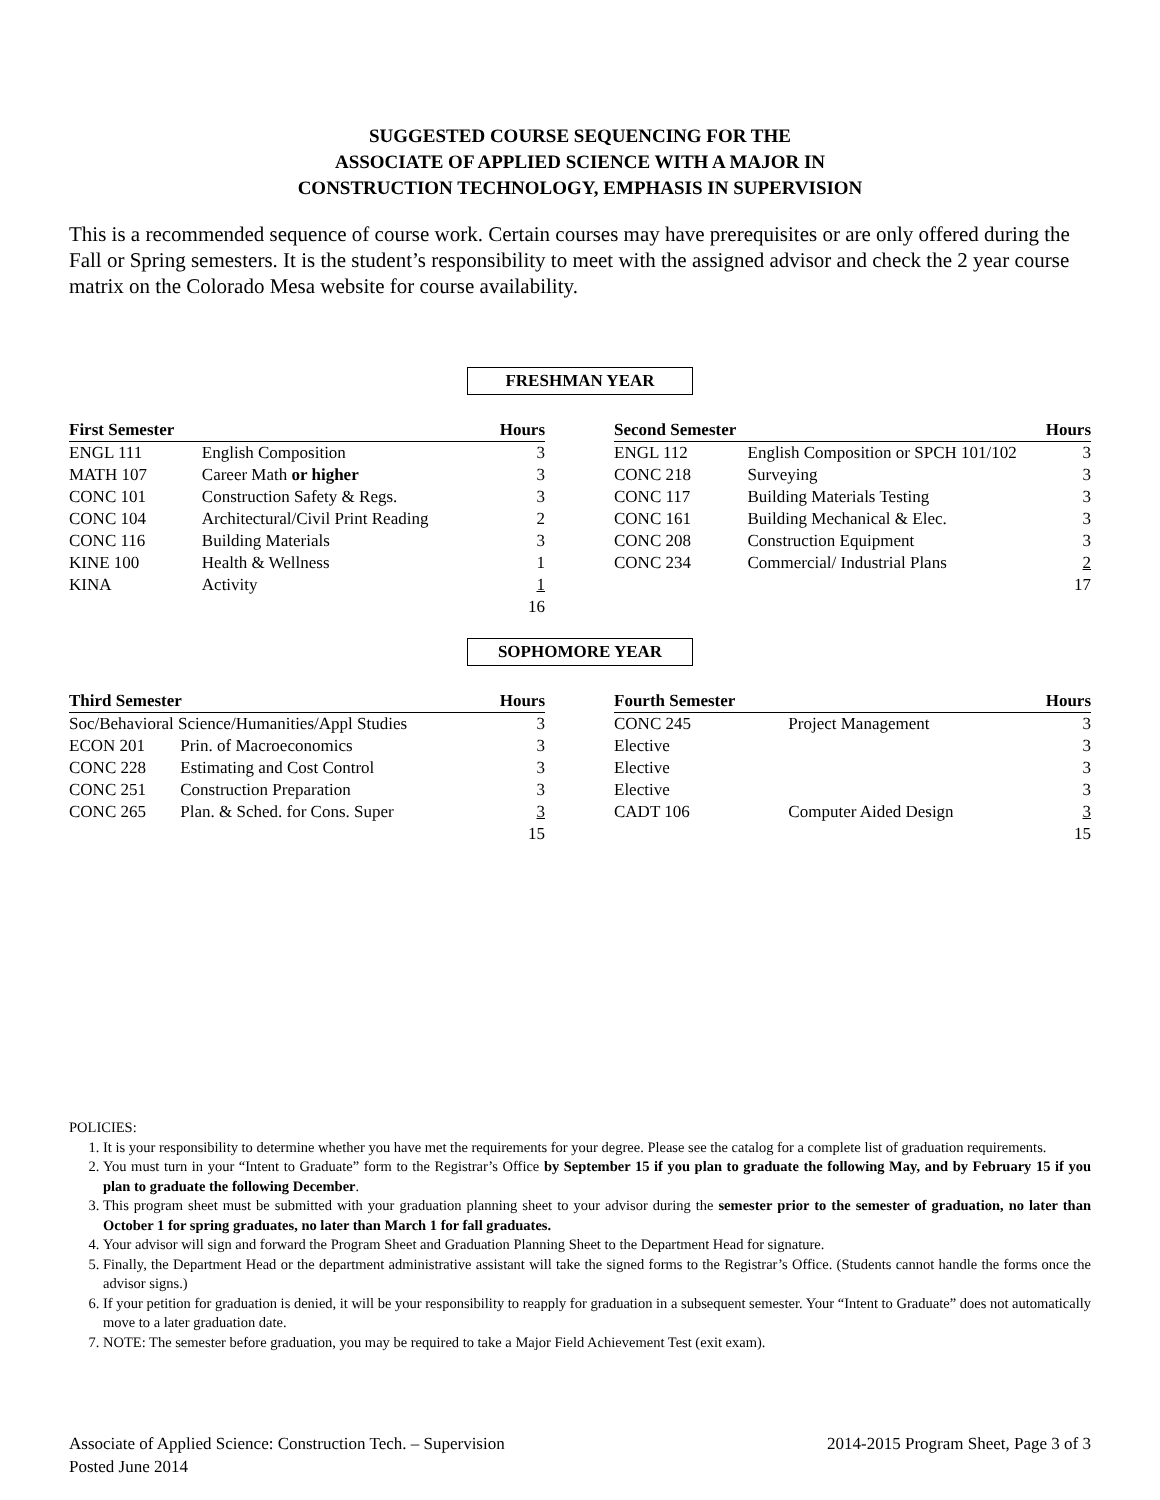SUGGESTED COURSE SEQUENCING FOR THE
ASSOCIATE OF APPLIED SCIENCE WITH A MAJOR IN
CONSTRUCTION TECHNOLOGY, EMPHASIS IN SUPERVISION
This is a recommended sequence of course work. Certain courses may have prerequisites or are only offered during the Fall or Spring semesters. It is the student’s responsibility to meet with the assigned advisor and check the 2 year course matrix on the Colorado Mesa website for course availability.
FRESHMAN YEAR
| First Semester | | Hours |
| --- | --- | --- |
| ENGL 111 | English Composition | 3 |
| MATH 107 | Career Math or higher | 3 |
| CONC 101 | Construction Safety & Regs. | 3 |
| CONC 104 | Architectural/Civil Print Reading | 2 |
| CONC 116 | Building Materials | 3 |
| KINE 100 | Health & Wellness | 1 |
| KINA | Activity | 1 |
| | | 16 |
| Second Semester | | Hours |
| --- | --- | --- |
| ENGL 112 | English Composition or SPCH 101/102 | 3 |
| CONC 218 | Surveying | 3 |
| CONC 117 | Building Materials Testing | 3 |
| CONC 161 | Building Mechanical & Elec. | 3 |
| CONC 208 | Construction Equipment | 3 |
| CONC 234 | Commercial/ Industrial Plans | 2 |
| | | 17 |
SOPHOMORE YEAR
| Third Semester | | Hours |
| --- | --- | --- |
| Soc/Behavioral Science/Humanities/Appl Studies | | 3 |
| ECON 201 | Prin. of Macroeconomics | 3 |
| CONC 228 | Estimating and Cost Control | 3 |
| CONC 251 | Construction Preparation | 3 |
| CONC 265 | Plan. & Sched. for Cons. Super | 3 |
| | | 15 |
| Fourth Semester | | Hours |
| --- | --- | --- |
| CONC 245 | Project Management | 3 |
| Elective | | 3 |
| Elective | | 3 |
| Elective | | 3 |
| CADT 106 | Computer Aided Design | 3 |
| | | 15 |
POLICIES:
1. It is your responsibility to determine whether you have met the requirements for your degree. Please see the catalog for a complete list of graduation requirements.
2. You must turn in your “Intent to Graduate” form to the Registrar’s Office by September 15 if you plan to graduate the following May, and by February 15 if you plan to graduate the following December.
3. This program sheet must be submitted with your graduation planning sheet to your advisor during the semester prior to the semester of graduation, no later than October 1 for spring graduates, no later than March 1 for fall graduates.
4. Your advisor will sign and forward the Program Sheet and Graduation Planning Sheet to the Department Head for signature.
5. Finally, the Department Head or the department administrative assistant will take the signed forms to the Registrar’s Office. (Students cannot handle the forms once the advisor signs.)
6. If your petition for graduation is denied, it will be your responsibility to reapply for graduation in a subsequent semester. Your “Intent to Graduate” does not automatically move to a later graduation date.
7. NOTE: The semester before graduation, you may be required to take a Major Field Achievement Test (exit exam).
Associate of Applied Science: Construction Tech. – Supervision 2014-2015 Program Sheet, Page 3 of 3
Posted June 2014